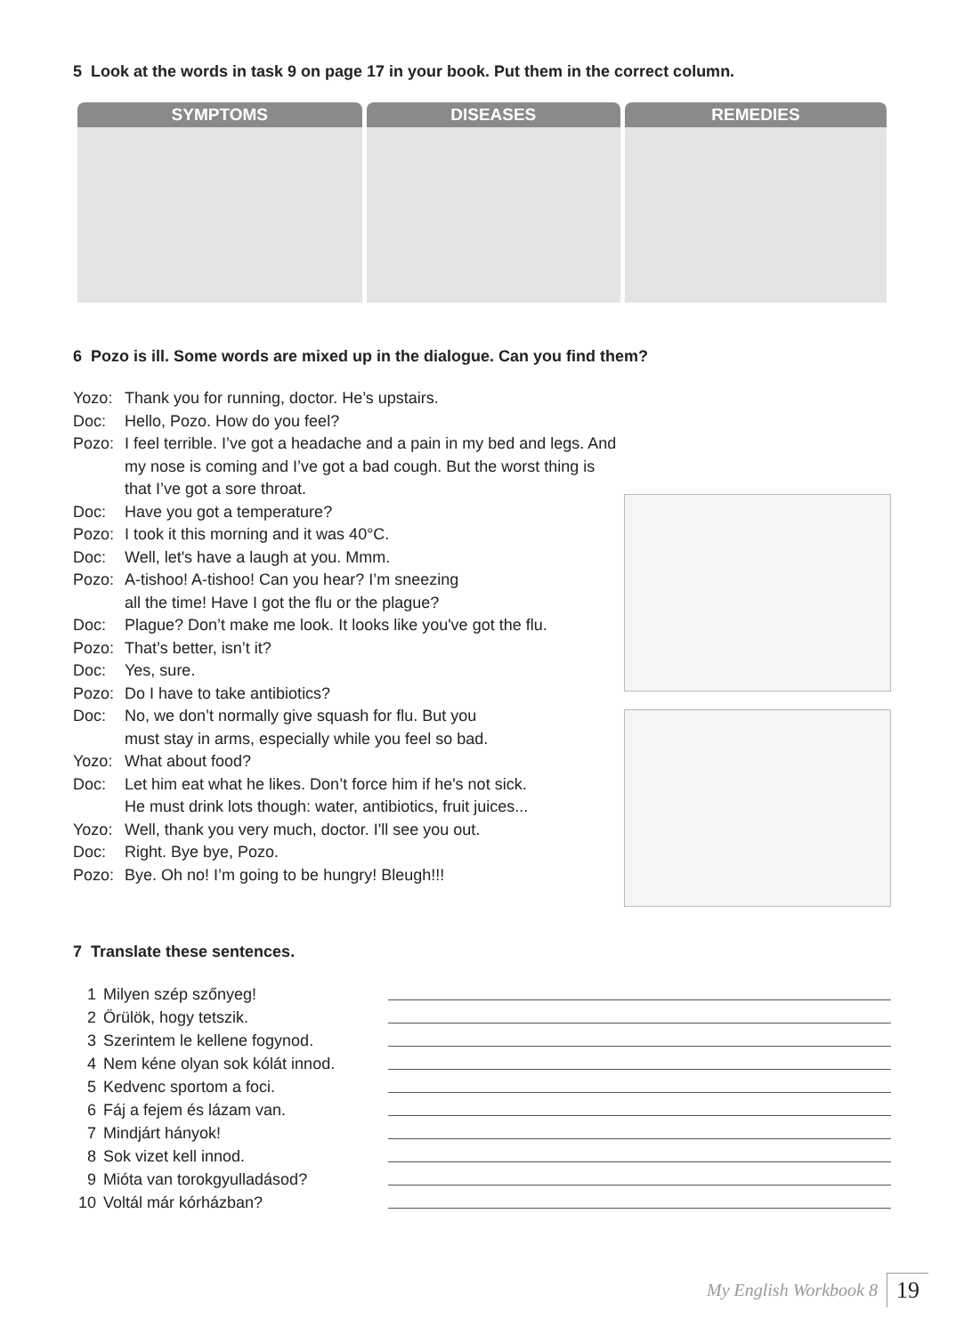5 Look at the words in task 9 on page 17 in your book. Put them in the correct column.
| SYMPTOMS | DISEASES | REMEDIES |
| --- | --- | --- |
6 Pozo is ill. Some words are mixed up in the dialogue. Can you find them?
Yozo: Thank you for running, doctor. He’s upstairs.
Doc: Hello, Pozo. How do you feel?
Pozo: I feel terrible. I’ve got a headache and a pain in my bed and legs. And my nose is coming and I’ve got a bad cough. But the worst thing is that I’ve got a sore throat.
Doc: Have you got a temperature?
Pozo: I took it this morning and it was 40°C.
Doc: Well, let's have a laugh at you. Mmm.
Pozo: A-tishoo! A-tishoo! Can you hear? I’m sneezing
all the time! Have I got the flu or the plague?
Doc: Plague? Don’t make me look. It looks like you've got the flu.
Pozo: That’s better, isn’t it?
Doc: Yes, sure.
Pozo: Do I have to take antibiotics?
Doc: No, we don’t normally give squash for flu. But you
must stay in arms, especially while you feel so bad.
Yozo: What about food?
Doc: Let him eat what he likes. Don’t force him if he's not sick.
He must drink lots though: water, antibiotics, fruit juices...
Yozo: Well, thank you very much, doctor. I'll see you out.
Doc: Right. Bye bye, Pozo.
Pozo: Bye. Oh no! I’m going to be hungry! Bleugh!!!
7 Translate these sentences.
1 Milyen szép szőnyeg!
2 Örülök, hogy tetszik.
3 Szerintem le kellene fogynod.
4 Nem kéne olyan sok kólát innod.
5 Kedvenc sportom a foci.
6 Fáj a fejem és lázam van.
7 Mindjárt hányok!
8 Sok vizet kell innod.
9 Mióta van torokgyulladásod?
10 Voltál már kórházban?
My English Workbook 8 19